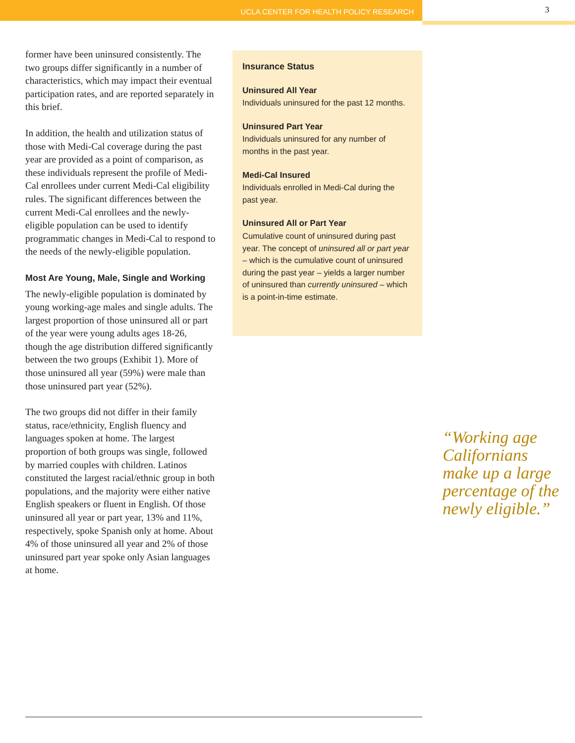UCLA CENTER FOR HEALTH POLICY RESEARCH
3
former have been uninsured consistently. The two groups differ significantly in a number of characteristics, which may impact their eventual participation rates, and are reported separately in this brief.
In addition, the health and utilization status of those with Medi-Cal coverage during the past year are provided as a point of comparison, as these individuals represent the profile of Medi-Cal enrollees under current Medi-Cal eligibility rules. The significant differences between the current Medi-Cal enrollees and the newly-eligible population can be used to identify programmatic changes in Medi-Cal to respond to the needs of the newly-eligible population.
Most Are Young, Male, Single and Working
The newly-eligible population is dominated by young working-age males and single adults. The largest proportion of those uninsured all or part of the year were young adults ages 18-26, though the age distribution differed significantly between the two groups (Exhibit 1). More of those uninsured all year (59%) were male than those uninsured part year (52%).
The two groups did not differ in their family status, race/ethnicity, English fluency and languages spoken at home. The largest proportion of both groups was single, followed by married couples with children. Latinos constituted the largest racial/ethnic group in both populations, and the majority were either native English speakers or fluent in English. Of those uninsured all year or part year, 13% and 11%, respectively, spoke Spanish only at home. About 4% of those uninsured all year and 2% of those uninsured part year spoke only Asian languages at home.
Insurance Status
Uninsured All Year
Individuals uninsured for the past 12 months.
Uninsured Part Year
Individuals uninsured for any number of months in the past year.
Medi-Cal Insured
Individuals enrolled in Medi-Cal during the past year.
Uninsured All or Part Year
Cumulative count of uninsured during past year. The concept of uninsured all or part year – which is the cumulative count of uninsured during the past year – yields a larger number of uninsured than currently uninsured – which is a point-in-time estimate.
“Working age
Californians
make up a large
percentage of the
newly eligible.”